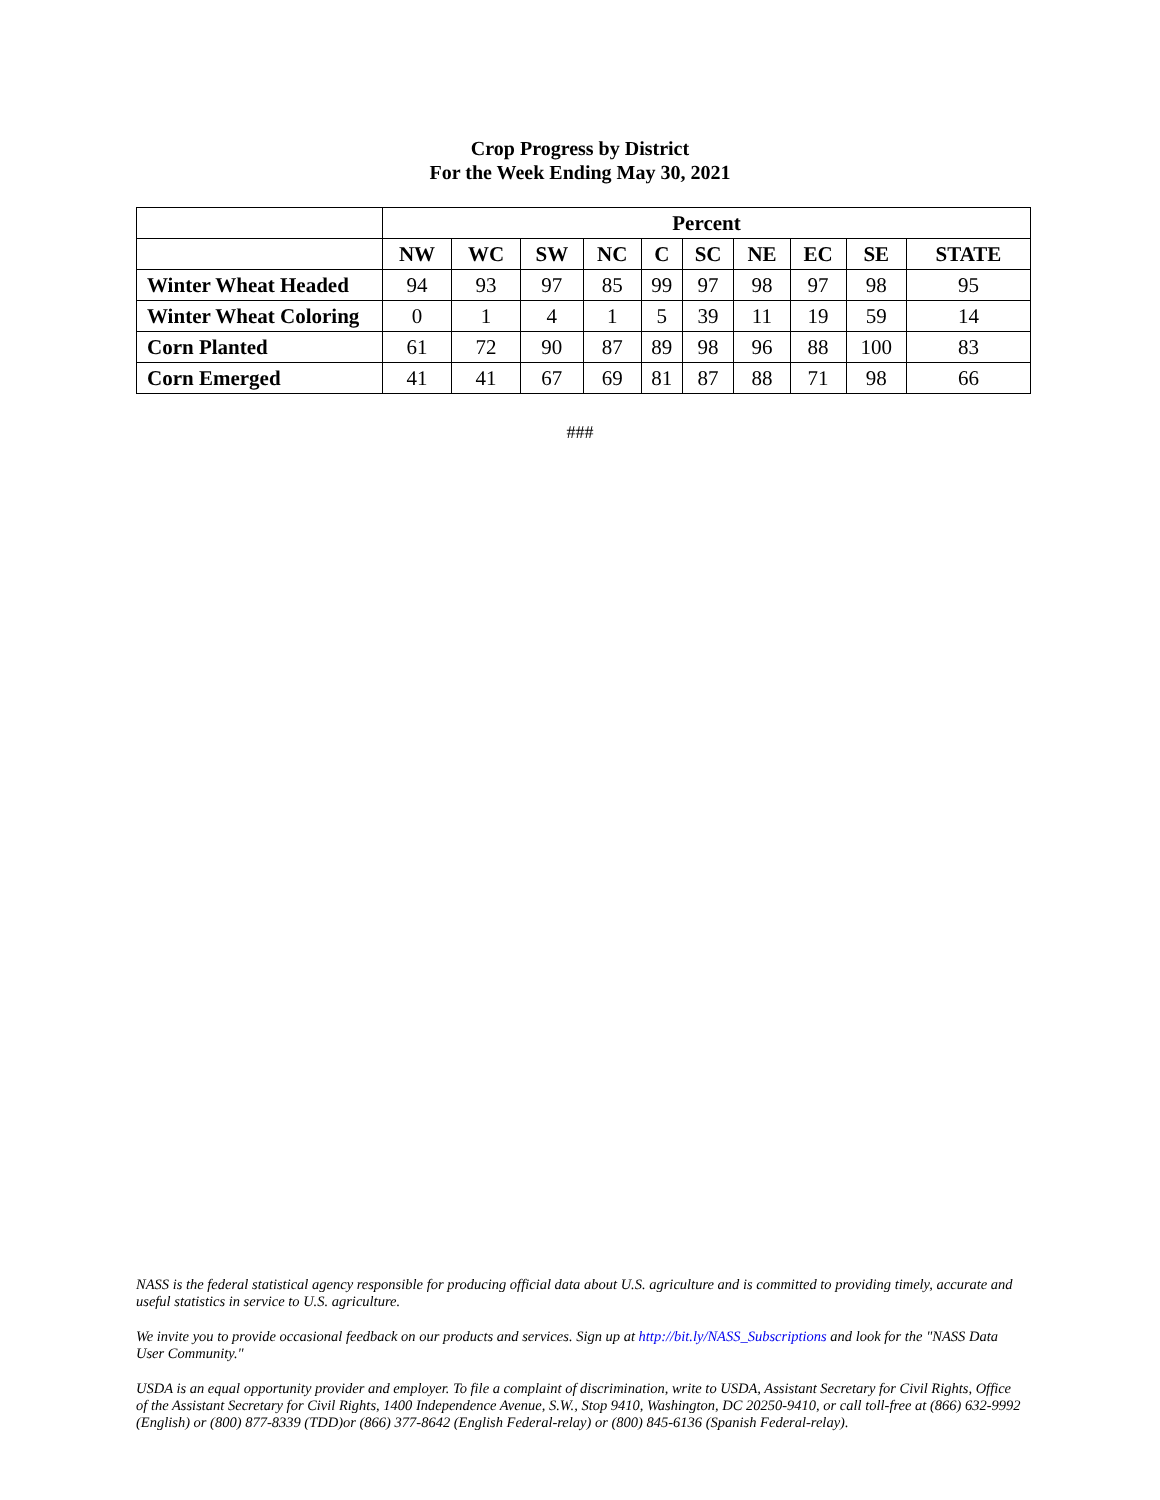Crop Progress by District
For the Week Ending May 30, 2021
| | Percent | | | | | | | | | |
| | NW | WC | SW | NC | C | SC | NE | EC | SE | STATE |
| Winter Wheat Headed | 94 | 93 | 97 | 85 | 99 | 97 | 98 | 97 | 98 | 95 |
| Winter Wheat Coloring | 0 | 1 | 4 | 1 | 5 | 39 | 11 | 19 | 59 | 14 |
| Corn Planted | 61 | 72 | 90 | 87 | 89 | 98 | 96 | 88 | 100 | 83 |
| Corn Emerged | 41 | 41 | 67 | 69 | 81 | 87 | 88 | 71 | 98 | 66 |
###
NASS is the federal statistical agency responsible for producing official data about U.S. agriculture and is committed to providing timely, accurate and useful statistics in service to U.S. agriculture.
We invite you to provide occasional feedback on our products and services. Sign up at http://bit.ly/NASS_Subscriptions and look for the "NASS Data User Community."
USDA is an equal opportunity provider and employer. To file a complaint of discrimination, write to USDA, Assistant Secretary for Civil Rights, Office of the Assistant Secretary for Civil Rights, 1400 Independence Avenue, S.W., Stop 9410, Washington, DC 20250-9410, or call toll-free at (866) 632-9992 (English) or (800) 877-8339 (TDD)or (866) 377-8642 (English Federal-relay) or (800) 845-6136 (Spanish Federal-relay).